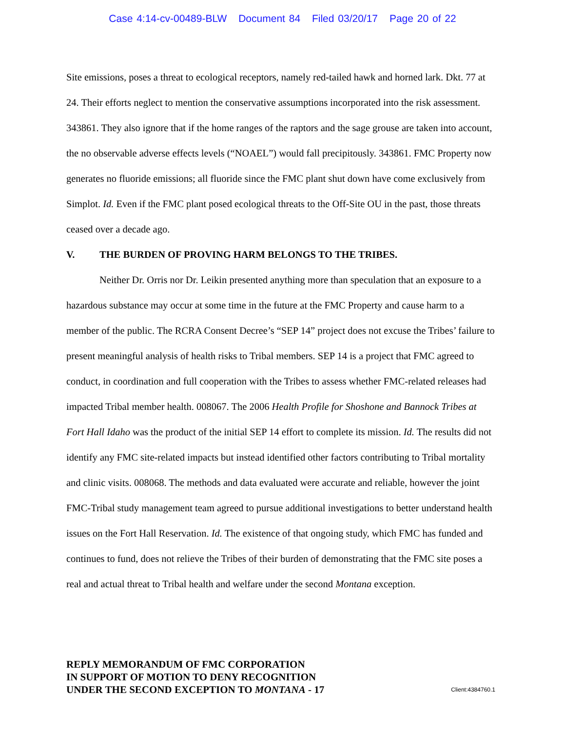Case 4:14-cv-00489-BLW Document 84 Filed 03/20/17 Page 20 of 22
Site emissions, poses a threat to ecological receptors, namely red-tailed hawk and horned lark. Dkt. 77 at 24. Their efforts neglect to mention the conservative assumptions incorporated into the risk assessment. 343861. They also ignore that if the home ranges of the raptors and the sage grouse are taken into account, the no observable adverse effects levels (“NOAEL”) would fall precipitously. 343861. FMC Property now generates no fluoride emissions; all fluoride since the FMC plant shut down have come exclusively from Simplot. Id. Even if the FMC plant posed ecological threats to the Off-Site OU in the past, those threats ceased over a decade ago.
V. THE BURDEN OF PROVING HARM BELONGS TO THE TRIBES.
Neither Dr. Orris nor Dr. Leikin presented anything more than speculation that an exposure to a hazardous substance may occur at some time in the future at the FMC Property and cause harm to a member of the public. The RCRA Consent Decree’s “SEP 14” project does not excuse the Tribes’ failure to present meaningful analysis of health risks to Tribal members. SEP 14 is a project that FMC agreed to conduct, in coordination and full cooperation with the Tribes to assess whether FMC-related releases had impacted Tribal member health. 008067. The 2006 Health Profile for Shoshone and Bannock Tribes at Fort Hall Idaho was the product of the initial SEP 14 effort to complete its mission. Id. The results did not identify any FMC site-related impacts but instead identified other factors contributing to Tribal mortality and clinic visits. 008068. The methods and data evaluated were accurate and reliable, however the joint FMC-Tribal study management team agreed to pursue additional investigations to better understand health issues on the Fort Hall Reservation. Id. The existence of that ongoing study, which FMC has funded and continues to fund, does not relieve the Tribes of their burden of demonstrating that the FMC site poses a real and actual threat to Tribal health and welfare under the second Montana exception.
REPLY MEMORANDUM OF FMC CORPORATION
IN SUPPORT OF MOTION TO DENY RECOGNITION
UNDER THE SECOND EXCEPTION TO MONTANA - 17
Client:4384760.1